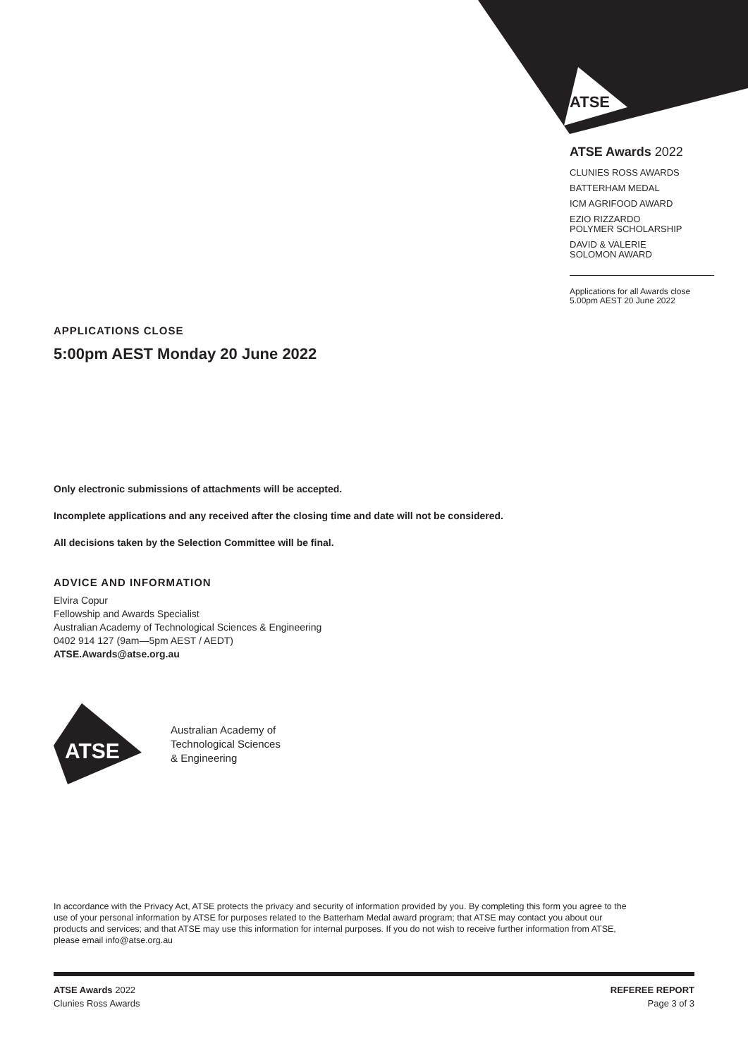ATSE
ATSE Awards 2022
CLUNIES ROSS AWARDS
BATTERHAM MEDAL
ICM AGRIFOOD AWARD
EZIO RIZZARDO
POLYMER SCHOLARSHIP
DAVID & VALERIE
SOLOMON AWARD
Applications for all Awards close
5.00pm AEST 20 June 2022
APPLICATIONS CLOSE
5:00pm AEST Monday 20 June 2022
Only electronic submissions of attachments will be accepted.
Incomplete applications and any received after the closing time and date will not be considered.
All decisions taken by the Selection Committee will be final.
ADVICE AND INFORMATION
Elvira Copur
Fellowship and Awards Specialist
Australian Academy of Technological Sciences & Engineering
0402 914 127 (9am—5pm AEST / AEDT)
ATSE.Awards@atse.org.au
ATSE
Australian Academy of
Technological Sciences
& Engineering
In accordance with the Privacy Act, ATSE protects the privacy and security of information provided by you. By completing this form you agree to the use of your personal information by ATSE for purposes related to the Batterham Medal award program; that ATSE may contact you about our products and services; and that ATSE may use this information for internal purposes. If you do not wish to receive further information from ATSE, please email info@atse.org.au
ATSE Awards 2022
Clunies Ross Awards
REFEREE REPORT
Page 3 of 3